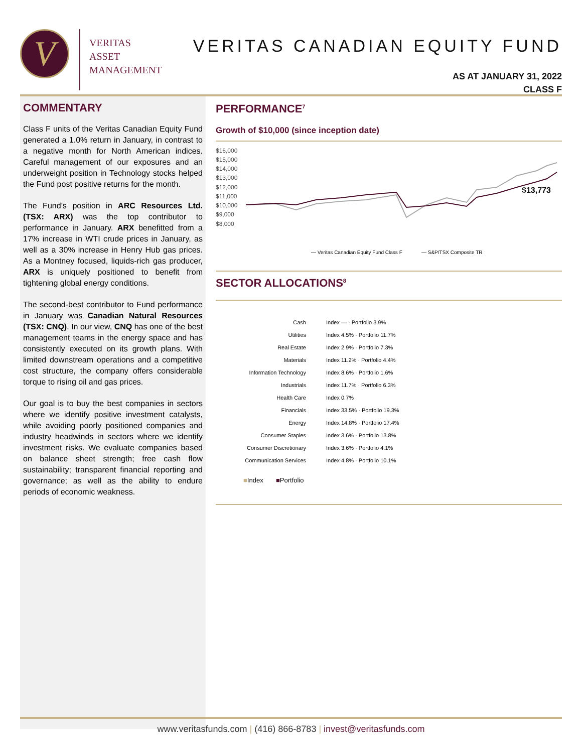V
VERITAS
ASSET
MANAGEMENT
VERITAS CANADIAN EQUITY FUND
AS AT JANUARY 31, 2022
CLASS F
COMMENTARY
Class F units of the Veritas Canadian Equity Fund generated a 1.0% return in January, in contrast to a negative month for North American indices. Careful management of our exposures and an underweight position in Technology stocks helped the Fund post positive returns for the month.
The Fund’s position in ARC Resources Ltd. (TSX: ARX) was the top contributor to performance in January. ARX benefitted from a 17% increase in WTI crude prices in January, as well as a 30% increase in Henry Hub gas prices. As a Montney focused, liquids-rich gas producer, ARX is uniquely positioned to benefit from tightening global energy conditions.
The second-best contributor to Fund performance in January was Canadian Natural Resources (TSX: CNQ). In our view, CNQ has one of the best management teams in the energy space and has consistently executed on its growth plans. With limited downstream operations and a competitive cost structure, the company offers considerable torque to rising oil and gas prices.
Our goal is to buy the best companies in sectors where we identify positive investment catalysts, while avoiding poorly positioned companies and industry headwinds in sectors where we identify investment risks. We evaluate companies based on balance sheet strength; free cash flow sustainability; transparent financial reporting and governance; as well as the ability to endure periods of economic weakness.
PERFORMANCE<sup>7</sup>
Growth of $10,000 (since inception date)
$16,000
$15,000
$14,000
$13,000
$12,000
$11,000
$10,000
$9,000
$8,000
$13,773
— Veritas Canadian Equity Fund Class F
— S&P/TSX Composite TR
SECTOR ALLOCATIONS<sup>8</sup>
Cash Index — · Portfolio 3.9%
Utilities Index 4.5% · Portfolio 11.7%
Real Estate Index 2.9% · Portfolio 7.3%
Materials Index 11.2% · Portfolio 4.4%
Information Technology Index 8.6% · Portfolio 1.6%
Industrials Index 11.7% · Portfolio 6.3%
Health Care Index 0.7%
Financials Index 33.5% · Portfolio 19.3%
Energy Index 14.8% · Portfolio 17.4%
Consumer Staples Index 3.6% · Portfolio 13.8%
Consumer Discretionary Index 3.6% · Portfolio 4.1%
Communication Services Index 4.8% · Portfolio 10.1%
■Index ■Portfolio
www.veritasfunds.com | (416) 866-8783 | invest@veritasfunds.com